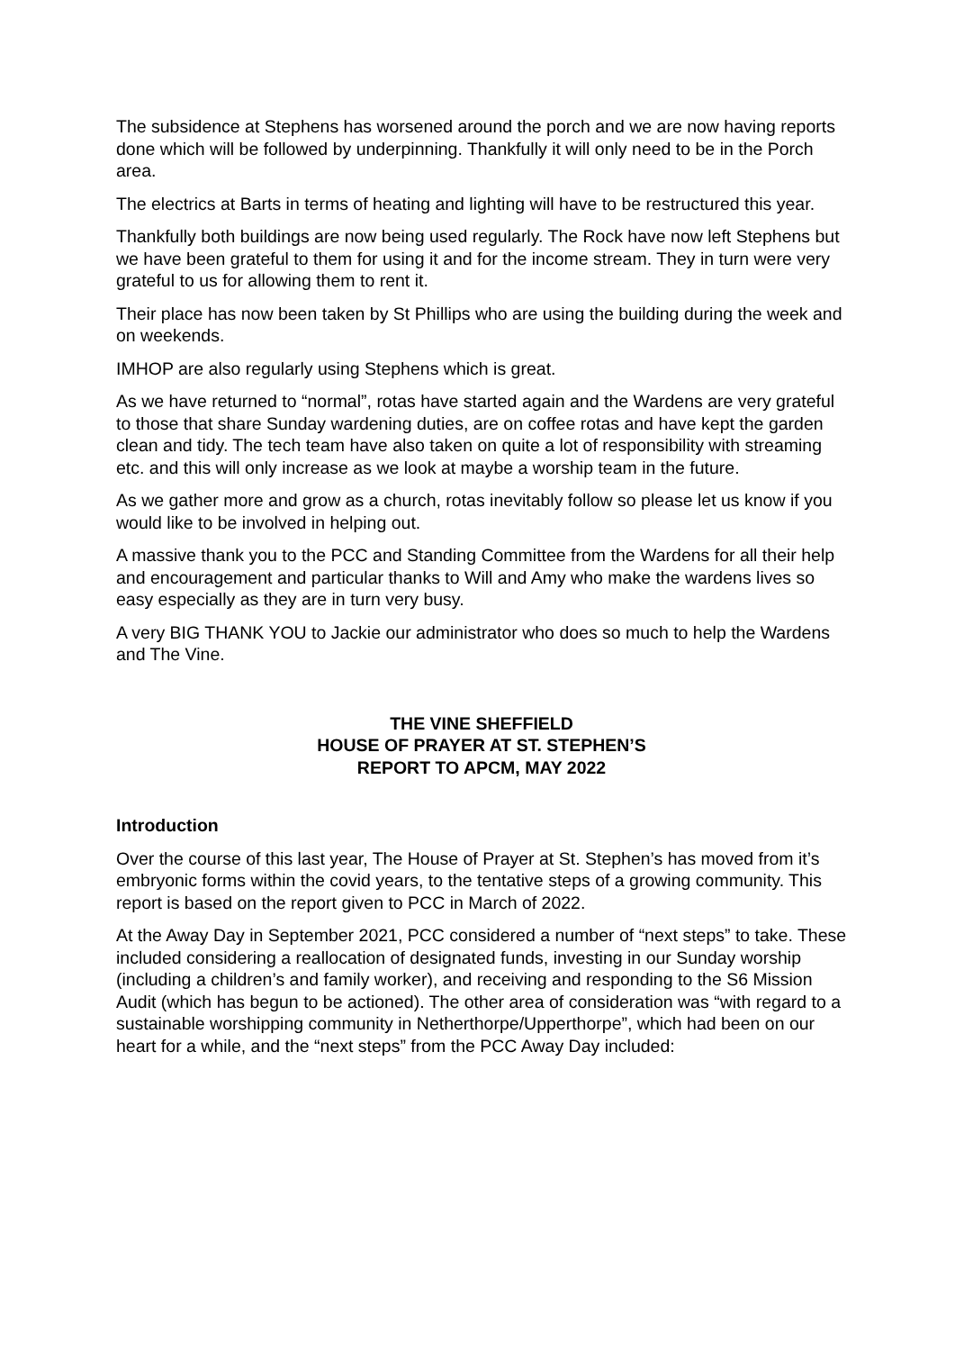The subsidence at Stephens has worsened around the porch and we are now having reports done which will be followed by underpinning. Thankfully it will only need to be in the Porch area.
The electrics at Barts in terms of heating and lighting will have to be restructured this year.
Thankfully both buildings are now being used regularly. The Rock have now left Stephens but we have been grateful to them for using it and for the income stream. They in turn were very grateful to us for allowing them to rent it.
Their place has now been taken by St Phillips who are using the building during the week and on weekends.
IMHOP are also regularly using Stephens which is great.
As we have returned to “normal”, rotas have started again and the Wardens are very grateful to those that share Sunday wardening duties, are on coffee rotas and have kept the garden clean and tidy. The tech team have also taken on quite a lot of responsibility with streaming etc. and this will only increase as we look at maybe a worship team in the future.
As we gather more and grow as a church, rotas inevitably follow so please let us know if you would like to be involved in helping out.
A massive thank you to the PCC and Standing Committee from the Wardens for all their help and encouragement and particular thanks to Will and Amy who make the wardens lives so easy especially as they are in turn very busy.
A very BIG THANK YOU to Jackie our administrator who does so much to help the Wardens and The Vine.
THE VINE SHEFFIELD
HOUSE OF PRAYER AT ST. STEPHEN’S
REPORT TO APCM, MAY 2022
Introduction
Over the course of this last year, The House of Prayer at St. Stephen’s has moved from it’s embryonic forms within the covid years, to the tentative steps of a growing community. This report is based on the report given to PCC in March of 2022.
At the Away Day in September 2021, PCC considered a number of “next steps” to take. These included considering a reallocation of designated funds, investing in our Sunday worship (including a children’s and family worker), and receiving and responding to the S6 Mission Audit (which has begun to be actioned). The other area of consideration was “with regard to a sustainable worshipping community in Netherthorpe/Upperthorpe”, which had been on our heart for a while, and the “next steps” from the PCC Away Day included: